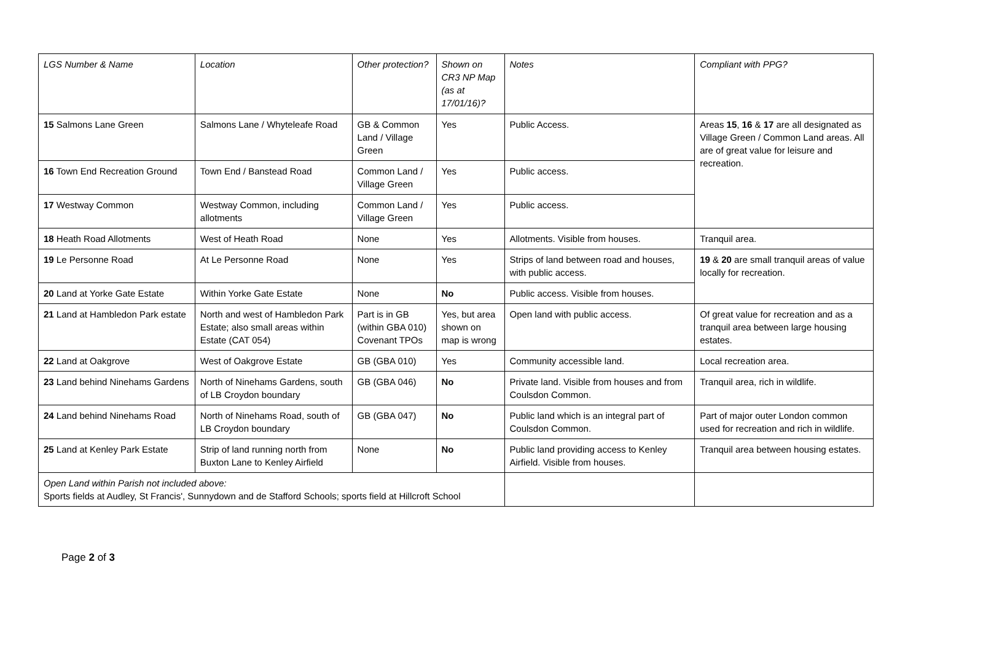| LGS Number & Name | Location | Other protection? | Shown on CR3 NP Map (as at 17/01/16)? | Notes | Compliant with PPG? |
| 15 Salmons Lane Green | Salmons Lane / Whyteleafe Road | GB & Common Land / Village Green | Yes | Public Access. | Areas 15 , 16 & 17 are all designated as Village Green / Common Land areas. All are of great value for leisure and recreation. |
| 16 Town End Recreation Ground | Town End / Banstead Road | Common Land / Village Green | Yes | Public access. | |
| 17 Westway Common | Westway Common, including allotments | Common Land / Village Green | Yes | Public access. | |
| 18 Heath Road Allotments | West of Heath Road | None | Yes | Allotments. Visible from houses. | Tranquil area. |
| 19 Le Personne Road | At Le Personne Road | None | Yes | Strips of land between road and houses, with public access. | 19 & 20 are small tranquil areas of value locally for recreation. |
| 20 Land at Yorke Gate Estate | Within Yorke Gate Estate | None | No | Public access. Visible from houses. | |
| 21 Land at Hambledon Park estate | North and west of Hambledon Park Estate; also small areas within Estate (CAT 054) | Part is in GB (within GBA 010) Covenant TPOs | Yes, but area shown on map is wrong | Open land with public access. | Of great value for recreation and as a tranquil area between large housing estates. |
| 22 Land at Oakgrove | West of Oakgrove Estate | GB (GBA 010) | Yes | Community accessible land. | Local recreation area. |
| 23 Land behind Ninehams Gardens | North of Ninehams Gardens, south of LB Croydon boundary | GB (GBA 046) | No | Private land. Visible from houses and from Coulsdon Common. | Tranquil area, rich in wildlife. |
| 24 Land behind Ninehams Road | North of Ninehams Road, south of LB Croydon boundary | GB (GBA 047) | No | Public land which is an integral part of Coulsdon Common. | Part of major outer London common used for recreation and rich in wildlife. |
| 25 Land at Kenley Park Estate | Strip of land running north from Buxton Lane to Kenley Airfield | None | No | Public land providing access to Kenley Airfield. Visible from houses. | Tranquil area between housing estates. |
| Open Land within Parish not included above: Sports fields at Audley, St Francis', Sunnydown and de Stafford Schools; sports field at Hillcroft School | | | | | |
Page 2 of 3